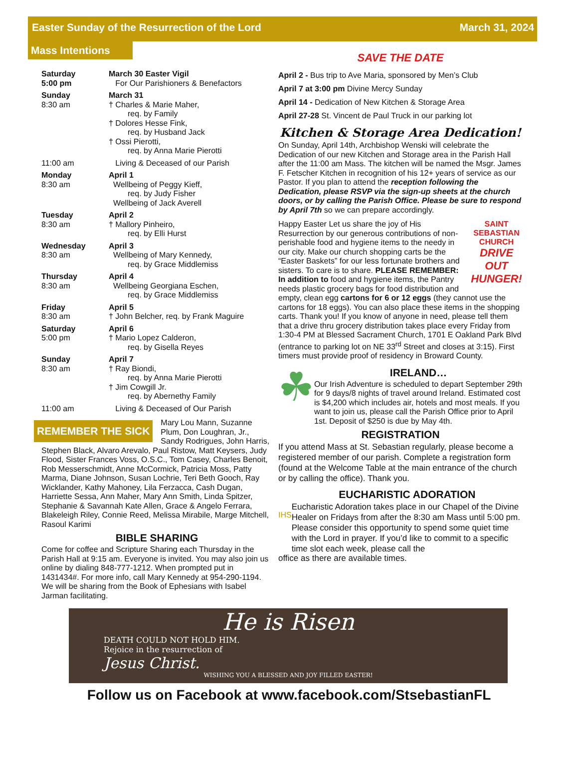Easter Sunday of the Resurrection of the Lord March 31, 2024
Mass Intentions
Saturday
5:00 pm
March 30 Easter Vigil
For Our Parishioners & Benefactors
Sunday
8:30 am
March 31
† Charles & Marie Maher,
req. by Family
† Dolores Hesse Fink,
req. by Husband Jack
† Ossi Pierotti,
req. by Anna Marie Pierotti
11:00 am Living & Deceased of our Parish
Monday
8:30 am
April 1
Wellbeing of Peggy Kieff,
req. by Judy Fisher
Wellbeing of Jack Averell
Tuesday
8:30 am
April 2
† Mallory Pinheiro,
req. by Elli Hurst
Wednesday
8:30 am
April 3
Wellbeing of Mary Kennedy,
req. by Grace Middlemiss
Thursday
8:30 am
April 4
Wellbeing Georgiana Eschen,
req. by Grace Middlemiss
Friday
8:30 am
April 5
† John Belcher, req. by Frank Maguire
Saturday
5:00 pm
April 6
† Mario Lopez Calderon,
req. by Gisella Reyes
Sunday
8:30 am
April 7
† Ray Biondi,
req. by Anna Marie Pierotti
† Jim Cowgill Jr.
req. by Abernethy Family
11:00 am Living & Deceased of Our Parish
REMEMBER THE SICK
Mary Lou Mann, Suzanne Plum, Don Loughran, Jr., Sandy Rodrigues, John Harris, Stephen Black, Alvaro Arevalo, Paul Ristow, Matt Keysers, Judy Flood, Sister Frances Voss, O.S.C., Tom Casey, Charles Benoit, Rob Messerschmidt, Anne McCormick, Patricia Moss, Patty Marma, Diane Johnson, Susan Lochrie, Teri Beth Gooch, Ray Wicklander, Kathy Mahoney, Lila Ferzacca, Cash Dugan, Harriette Sessa, Ann Maher, Mary Ann Smith, Linda Spitzer, Stephanie & Savannah Kate Allen, Grace & Angelo Ferrara, Blakeleigh Riley, Connie Reed, Melissa Mirabile, Marge Mitchell, Rasoul Karimi
BIBLE SHARING
Come for coffee and Scripture Sharing each Thursday in the Parish Hall at 9:15 am. Everyone is invited. You may also join us online by dialing 848-777-1212. When prompted put in 1431434#. For more info, call Mary Kennedy at 954-290-1194. We will be sharing from the Book of Ephesians with Isabel Jarman facilitating.
SAVE THE DATE
April 2 - Bus trip to Ave Maria, sponsored by Men’s Club
April 7 at 3:00 pm Divine Mercy Sunday
April 14 - Dedication of New Kitchen & Storage Area
April 27-28 St. Vincent de Paul Truck in our parking lot
Kitchen & Storage Area Dedication!
On Sunday, April 14th, Archbishop Wenski will celebrate the Dedication of our new Kitchen and Storage area in the Parish Hall after the 11:00 am Mass. The kitchen will be named the Msgr. James F. Fetscher Kitchen in recognition of his 12+ years of service as our Pastor. If you plan to attend the reception following the Dedication, please RSVP via the sign-up sheets at the church doors, or by calling the Parish Office. Please be sure to respond by April 7th so we can prepare accordingly.
SAINT SEBASTIAN CHURCH
DRIVE OUT HUNGER!
Happy Easter Let us share the joy of His Resurrection by our generous contributions of non-perishable food and hygiene items to the needy in our city. Make our church shopping carts be the “Easter Baskets” for our less fortunate brothers and sisters. To care is to share. PLEASE REMEMBER: In addition to food and hygiene items, the Pantry needs plastic grocery bags for food distribution and empty, clean egg cartons for 6 or 12 eggs (they cannot use the cartons for 18 eggs). You can also place these items in the shopping carts. Thank you! If you know of anyone in need, please tell them that a drive thru grocery distribution takes place every Friday from 1:30-4 PM at Blessed Sacrament Church, 1701 E Oakland Park Blvd (entrance to parking lot on NE 33<sup>rd</sup> Street and closes at 3:15). First timers must provide proof of residency in Broward County.
☘
IRELAND…
Our Irish Adventure is scheduled to depart September 29th for 9 days/8 nights of travel around Ireland. Estimated cost is $4,200 which includes air, hotels and most meals. If you want to join us, please call the Parish Office prior to April 1st. Deposit of $250 is due by May 4th.
REGISTRATION
If you attend Mass at St. Sebastian regularly, please become a registered member of our parish. Complete a registration form (found at the Welcome Table at the main entrance of the church or by calling the office). Thank you.
IHS
EUCHARISTIC ADORATION
Eucharistic Adoration takes place in our Chapel of the Divine Healer on Fridays from after the 8:30 am Mass until 5:00 pm. Please consider this opportunity to spend some quiet time with the Lord in prayer. If you’d like to commit to a specific time slot each week, please call the
office as there are available times.
He is Risen
DEATH COULD NOT HOLD HIM.
Rejoice in the resurrection of
Jesus Christ.
WISHING YOU A BLESSED AND JOY FILLED EASTER!
Follow us on Facebook at www.facebook.com/StsebastianFL